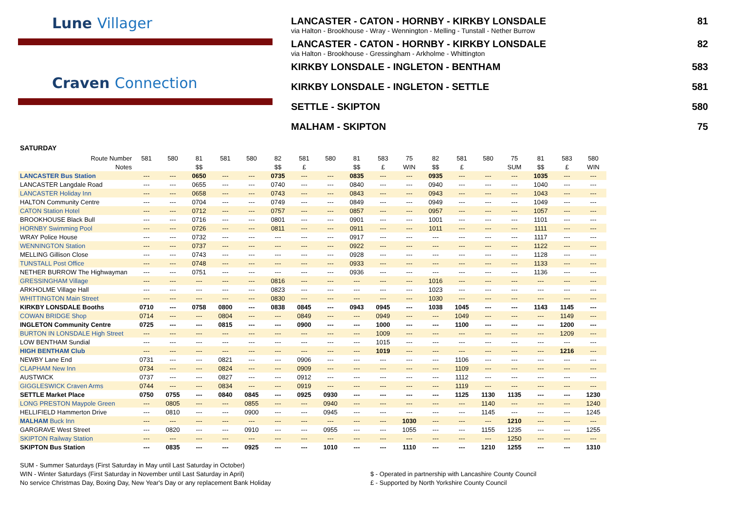Lune Villager
Craven Connection
LANCASTER - CATON - HORNBY - KIRKBY LONSDALE 81
via Halton - Brookhouse - Wray - Wennington - Melling - Tunstall - Nether Burrow
LANCASTER - CATON - HORNBY - KIRKBY LONSDALE 82
via Halton - Brookhouse - Gressingham - Arkholme - Whittington
KIRKBY LONSDALE - INGLETON - BENTHAM 583
KIRKBY LONSDALE - INGLETON - SETTLE 581
SETTLE - SKIPTON 580
MALHAM - SKIPTON 75
SATURDAY
| Route Number | 581 | 580 | 81 | 581 | 580 | 82 | 581 | 580 | 81 | 583 | 75 | 82 | 581 | 580 | 75 | 81 | 583 | 580 |
| Notes | | | $$ | | | $$ | £ | | $$ | £ | WIN | $$ | £ | | SUM | $$ | £ | WIN |
| LANCASTER Bus Station | --- | --- | 0650 | --- | --- | 0735 | --- | --- | 0835 | --- | --- | 0935 | --- | --- | --- | 1035 | --- | --- |
| LANCASTER Langdale Road | --- | --- | 0655 | --- | --- | 0740 | --- | --- | 0840 | --- | --- | 0940 | --- | --- | --- | 1040 | --- | --- |
| LANCASTER Holiday Inn | --- | --- | 0658 | --- | --- | 0743 | --- | --- | 0843 | --- | --- | 0943 | --- | --- | --- | 1043 | --- | --- |
| HALTON Community Centre | --- | --- | 0704 | --- | --- | 0749 | --- | --- | 0849 | --- | --- | 0949 | --- | --- | --- | 1049 | --- | --- |
| CATON Station Hotel | --- | --- | 0712 | --- | --- | 0757 | --- | --- | 0857 | --- | --- | 0957 | --- | --- | --- | 1057 | --- | --- |
| BROOKHOUSE Black Bull | --- | --- | 0716 | --- | --- | 0801 | --- | --- | 0901 | --- | --- | 1001 | --- | --- | --- | 1101 | --- | --- |
| HORNBY Swimming Pool | --- | --- | 0726 | --- | --- | 0811 | --- | --- | 0911 | --- | --- | 1011 | --- | --- | --- | 1111 | --- | --- |
| WRAY Police House | --- | --- | 0732 | --- | --- | --- | --- | --- | 0917 | --- | --- | --- | --- | --- | --- | 1117 | --- | --- |
| WENNINGTON Station | --- | --- | 0737 | --- | --- | --- | --- | --- | 0922 | --- | --- | --- | --- | --- | --- | 1122 | --- | --- |
| MELLING Gillison Close | --- | --- | 0743 | --- | --- | --- | --- | --- | 0928 | --- | --- | --- | --- | --- | --- | 1128 | --- | --- |
| TUNSTALL Post Office | --- | --- | 0748 | --- | --- | --- | --- | --- | 0933 | --- | --- | --- | --- | --- | --- | 1133 | --- | --- |
| NETHER BURROW The Highwayman | --- | --- | 0751 | --- | --- | --- | --- | --- | 0936 | --- | --- | --- | --- | --- | --- | 1136 | --- | --- |
| GRESSINGHAM Village | --- | --- | --- | --- | --- | 0816 | --- | --- | --- | --- | --- | 1016 | --- | --- | --- | --- | --- | --- |
| ARKHOLME Village Hall | --- | --- | --- | --- | --- | 0823 | --- | --- | --- | --- | --- | 1023 | --- | --- | --- | --- | --- | --- |
| WHITTINGTON Main Street | --- | --- | --- | --- | --- | 0830 | --- | --- | --- | --- | --- | 1030 | --- | --- | --- | --- | --- | --- |
| KIRKBY LONSDALE Booths | 0710 | --- | 0758 | 0800 | --- | 0838 | 0845 | --- | 0943 | 0945 | --- | 1038 | 1045 | --- | --- | 1143 | 1145 | --- |
| COWAN BRIDGE Shop | 0714 | --- | --- | 0804 | --- | --- | 0849 | --- | --- | 0949 | --- | --- | 1049 | --- | --- | --- | 1149 | --- |
| INGLETON Community Centre | 0725 | --- | --- | 0815 | --- | --- | 0900 | --- | --- | 1000 | --- | --- | 1100 | --- | --- | --- | 1200 | --- |
| BURTON IN LONSDALE High Street | --- | --- | --- | --- | --- | --- | --- | --- | --- | 1009 | --- | --- | --- | --- | --- | --- | 1209 | --- |
| LOW BENTHAM Sundial | --- | --- | --- | --- | --- | --- | --- | --- | --- | 1015 | --- | --- | --- | --- | --- | --- | --- | --- |
| HIGH BENTHAM Club | --- | --- | --- | --- | --- | --- | --- | --- | --- | 1019 | --- | --- | --- | --- | --- | --- | 1216 | --- |
| NEWBY Lane End | 0731 | --- | --- | 0821 | --- | --- | 0906 | --- | --- | --- | --- | --- | 1106 | --- | --- | --- | --- | --- |
| CLAPHAM New Inn | 0734 | --- | --- | 0824 | --- | --- | 0909 | --- | --- | --- | --- | --- | 1109 | --- | --- | --- | --- | --- |
| AUSTWICK | 0737 | --- | --- | 0827 | --- | --- | 0912 | --- | --- | --- | --- | --- | 1112 | --- | --- | --- | --- | --- |
| GIGGLESWICK Craven Arms | 0744 | --- | --- | 0834 | --- | --- | 0919 | --- | --- | --- | --- | --- | 1119 | --- | --- | --- | --- | --- |
| SETTLE Market Place | 0750 | 0755 | --- | 0840 | 0845 | --- | 0925 | 0930 | --- | --- | --- | --- | 1125 | 1130 | 1135 | --- | --- | 1230 |
| LONG PRESTON Maypole Green | --- | 0805 | --- | --- | 0855 | --- | --- | 0940 | --- | --- | --- | --- | --- | 1140 | --- | --- | --- | 1240 |
| HELLIFIELD Hammerton Drive | --- | 0810 | --- | --- | 0900 | --- | --- | 0945 | --- | --- | --- | --- | --- | 1145 | --- | --- | --- | 1245 |
| MALHAM Buck Inn | --- | --- | --- | --- | --- | --- | --- | --- | --- | --- | 1030 | --- | --- | --- | 1210 | --- | --- | --- |
| GARGRAVE West Street | --- | 0820 | --- | --- | 0910 | --- | --- | 0955 | --- | --- | 1055 | --- | --- | 1155 | 1235 | --- | --- | 1255 |
| SKIPTON Railway Station | --- | --- | --- | --- | --- | --- | --- | --- | --- | --- | --- | --- | --- | --- | 1250 | --- | --- | --- |
| SKIPTON Bus Station | --- | 0835 | --- | --- | 0925 | --- | --- | 1010 | --- | --- | 1110 | --- | --- | 1210 | 1255 | --- | --- | 1310 |
SUM - Summer Saturdays (First Saturday in May until Last Saturday in October)
WIN - Winter Saturdays (First Saturday in November until Last Saturday in April)
No service Christmas Day, Boxing Day, New Year's Day or any replacement Bank Holiday
$ - Operated in partnership with Lancashire County Council
£ - Supported by North Yorkshire County Council